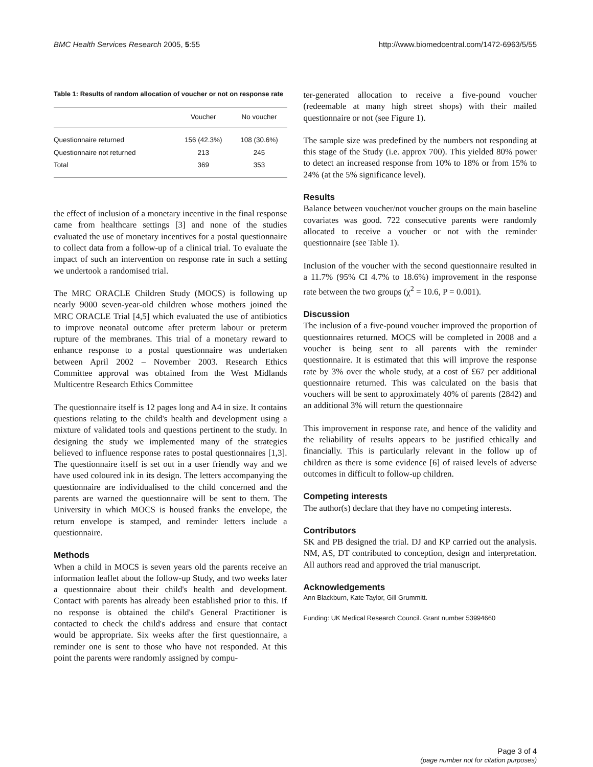BMC Health Services Research 2005, 5:55 http://www.biomedcentral.com/1472-6963/5/55
Table 1: Results of random allocation of voucher or not on response rate
| | Voucher | No voucher |
| --- | --- | --- |
| Questionnaire returned | 156 (42.3%) | 108 (30.6%) |
| Questionnaire not returned | 213 | 245 |
| Total | 369 | 353 |
the effect of inclusion of a monetary incentive in the final response came from healthcare settings [3] and none of the studies evaluated the use of monetary incentives for a postal questionnaire to collect data from a follow-up of a clinical trial. To evaluate the impact of such an intervention on response rate in such a setting we undertook a randomised trial.
The MRC ORACLE Children Study (MOCS) is following up nearly 9000 seven-year-old children whose mothers joined the MRC ORACLE Trial [4,5] which evaluated the use of antibiotics to improve neonatal outcome after preterm labour or preterm rupture of the membranes. This trial of a monetary reward to enhance response to a postal questionnaire was undertaken between April 2002 – November 2003. Research Ethics Committee approval was obtained from the West Midlands Multicentre Research Ethics Committee
The questionnaire itself is 12 pages long and A4 in size. It contains questions relating to the child's health and development using a mixture of validated tools and questions pertinent to the study. In designing the study we implemented many of the strategies believed to influence response rates to postal questionnaires [1,3]. The questionnaire itself is set out in a user friendly way and we have used coloured ink in its design. The letters accompanying the questionnaire are individualised to the child concerned and the parents are warned the questionnaire will be sent to them. The University in which MOCS is housed franks the envelope, the return envelope is stamped, and reminder letters include a questionnaire.
Methods
When a child in MOCS is seven years old the parents receive an information leaflet about the follow-up Study, and two weeks later a questionnaire about their child's health and development. Contact with parents has already been established prior to this. If no response is obtained the child's General Practitioner is contacted to check the child's address and ensure that contact would be appropriate. Six weeks after the first questionnaire, a reminder one is sent to those who have not responded. At this point the parents were randomly assigned by compu-
ter-generated allocation to receive a five-pound voucher (redeemable at many high street shops) with their mailed questionnaire or not (see Figure 1).
The sample size was predefined by the numbers not responding at this stage of the Study (i.e. approx 700). This yielded 80% power to detect an increased response from 10% to 18% or from 15% to 24% (at the 5% significance level).
Results
Balance between voucher/not voucher groups on the main baseline covariates was good. 722 consecutive parents were randomly allocated to receive a voucher or not with the reminder questionnaire (see Table 1).
Inclusion of the voucher with the second questionnaire resulted in a 11.7% (95% CI 4.7% to 18.6%) improvement in the response rate between the two groups (χ<sup>2</sup> = 10.6, P = 0.001).
Discussion
The inclusion of a five-pound voucher improved the proportion of questionnaires returned. MOCS will be completed in 2008 and a voucher is being sent to all parents with the reminder questionnaire. It is estimated that this will improve the response rate by 3% over the whole study, at a cost of £67 per additional questionnaire returned. This was calculated on the basis that vouchers will be sent to approximately 40% of parents (2842) and an additional 3% will return the questionnaire
This improvement in response rate, and hence of the validity and the reliability of results appears to be justified ethically and financially. This is particularly relevant in the follow up of children as there is some evidence [6] of raised levels of adverse outcomes in difficult to follow-up children.
Competing interests
The author(s) declare that they have no competing interests.
Contributors
SK and PB designed the trial. DJ and KP carried out the analysis. NM, AS, DT contributed to conception, design and interpretation. All authors read and approved the trial manuscript.
Acknowledgements
Ann Blackburn, Kate Taylor, Gill Grummitt.
Funding: UK Medical Research Council. Grant number 53994660
Page 3 of 4
(page number not for citation purposes)